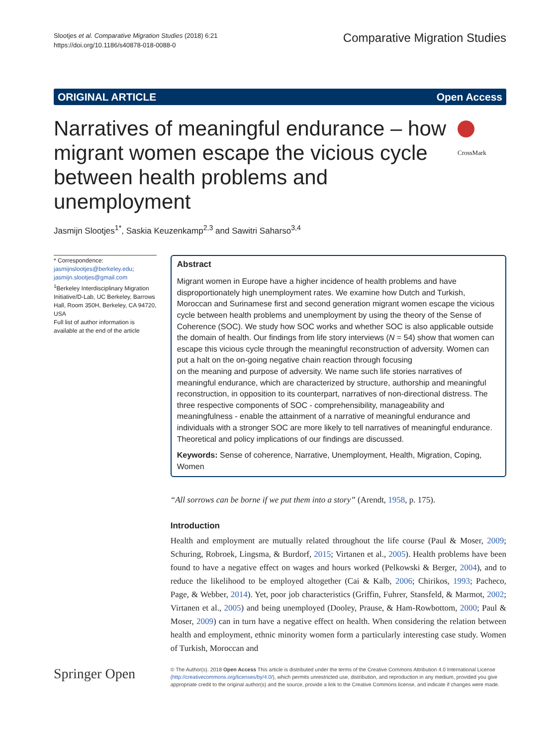Slootjes et al. Comparative Migration Studies (2018) 6:21
https://doi.org/10.1186/s40878-018-0088-0
Comparative Migration Studies
ORIGINAL ARTICLE Open Access
Narratives of meaningful endurance – how migrant women escape the vicious cycle between health problems and unemployment
CrossMark
Jasmijn Slootjes<sup>1*</sup>, Saskia Keuzenkamp<sup>2,3</sup> and Sawitri Saharso<sup>3,4</sup>
* Correspondence:
jasmijnslootjes@berkeley.edu;
jasmijn.slootjes@gmail.com
<sup>1</sup> Berkeley Interdisciplinary Migration Initiative/D-Lab, UC Berkeley, Barrows Hall, Room 350H, Berkeley, CA 94720, USA
Full list of author information is available at the end of the article
Abstract
Migrant women in Europe have a higher incidence of health problems and have disproportionately high unemployment rates. We examine how Dutch and Turkish, Moroccan and Surinamese first and second generation migrant women escape the vicious cycle between health problems and unemployment by using the theory of the Sense of Coherence (SOC). We study how SOC works and whether SOC is also applicable outside the domain of health. Our findings from life story interviews (N = 54) show that women can escape this vicious cycle through the meaningful reconstruction of adversity. Women can put a halt on the on-going negative chain reaction through focusing
on the meaning and purpose of adversity. We name such life stories narratives of meaningful endurance, which are characterized by structure, authorship and meaningful reconstruction, in opposition to its counterpart, narratives of non-directional distress. The three respective components of SOC - comprehensibility, manageability and meaningfulness - enable the attainment of a narrative of meaningful endurance and individuals with a stronger SOC are more likely to tell narratives of meaningful endurance. Theoretical and policy implications of our findings are discussed.
Keywords: Sense of coherence, Narrative, Unemployment, Health, Migration, Coping, Women
“All sorrows can be borne if we put them into a story” (Arendt, 1958, p. 175).
Introduction
Health and employment are mutually related throughout the life course (Paul & Moser, 2009; Schuring, Robroek, Lingsma, & Burdorf, 2015; Virtanen et al., 2005). Health problems have been found to have a negative effect on wages and hours worked (Pelkowski & Berger, 2004), and to reduce the likelihood to be employed altogether (Cai & Kalb, 2006; Chirikos, 1993; Pacheco, Page, & Webber, 2014). Yet, poor job characteristics (Griffin, Fuhrer, Stansfeld, & Marmot, 2002; Virtanen et al., 2005) and being unemployed (Dooley, Prause, & Ham-Rowbottom, 2000; Paul & Moser, 2009) can in turn have a negative effect on health. When considering the relation between health and employment, ethnic minority women form a particularly interesting case study. Women of Turkish, Moroccan and
Springer Open
© The Author(s). 2018 Open Access This article is distributed under the terms of the Creative Commons Attribution 4.0 International License (http://creativecommons.org/licenses/by/4.0/), which permits unrestricted use, distribution, and reproduction in any medium, provided you give appropriate credit to the original author(s) and the source, provide a link to the Creative Commons license, and indicate if changes were made.